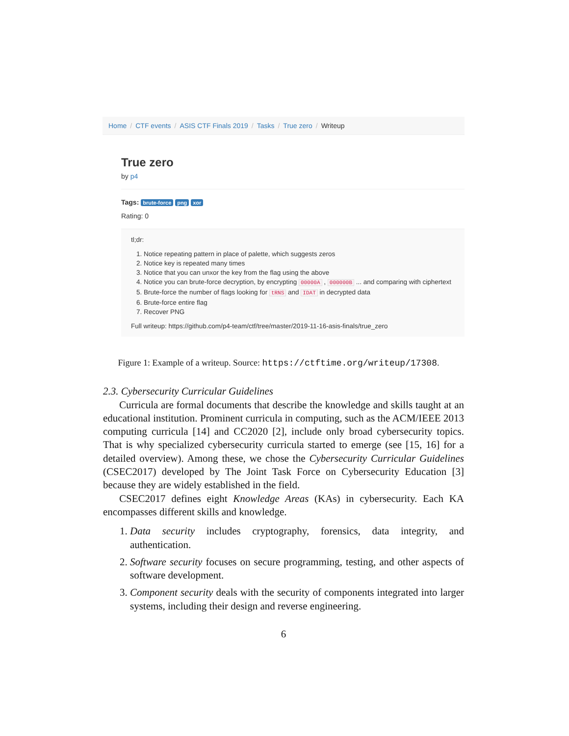Home / CTF events / ASIS CTF Finals 2019 / Tasks / True zero / Writeup
True zero
by p4
Tags: brute-force png xor
Rating: 0
tl;dr:
1. Notice repeating pattern in place of palette, which suggests zeros
2. Notice key is repeated many times
3. Notice that you can unxor the key from the flag using the above
4. Notice you can brute-force decryption, by encrypting 00000A , 000000B ... and comparing with ciphertext
5. Brute-force the number of flags looking for tRNS and IDAT in decrypted data
6. Brute-force entire flag
7. Recover PNG
Full writeup: https://github.com/p4-team/ctf/tree/master/2019-11-16-asis-finals/true_zero
Figure 1: Example of a writeup. Source: https://ctftime.org/writeup/17308.
2.3. Cybersecurity Curricular Guidelines
Curricula are formal documents that describe the knowledge and skills taught at an educational institution. Prominent curricula in computing, such as the ACM/IEEE 2013 computing curricula [14] and CC2020 [2], include only broad cybersecurity topics. That is why specialized cybersecurity curricula started to emerge (see [15, 16] for a detailed overview). Among these, we chose the Cybersecurity Curricular Guidelines (CSEC2017) developed by The Joint Task Force on Cybersecurity Education [3] because they are widely established in the field.
CSEC2017 defines eight Knowledge Areas (KAs) in cybersecurity. Each KA encompasses different skills and knowledge.
1. Data security includes cryptography, forensics, data integrity, and authentication.
2. Software security focuses on secure programming, testing, and other aspects of software development.
3. Component security deals with the security of components integrated into larger systems, including their design and reverse engineering.
6